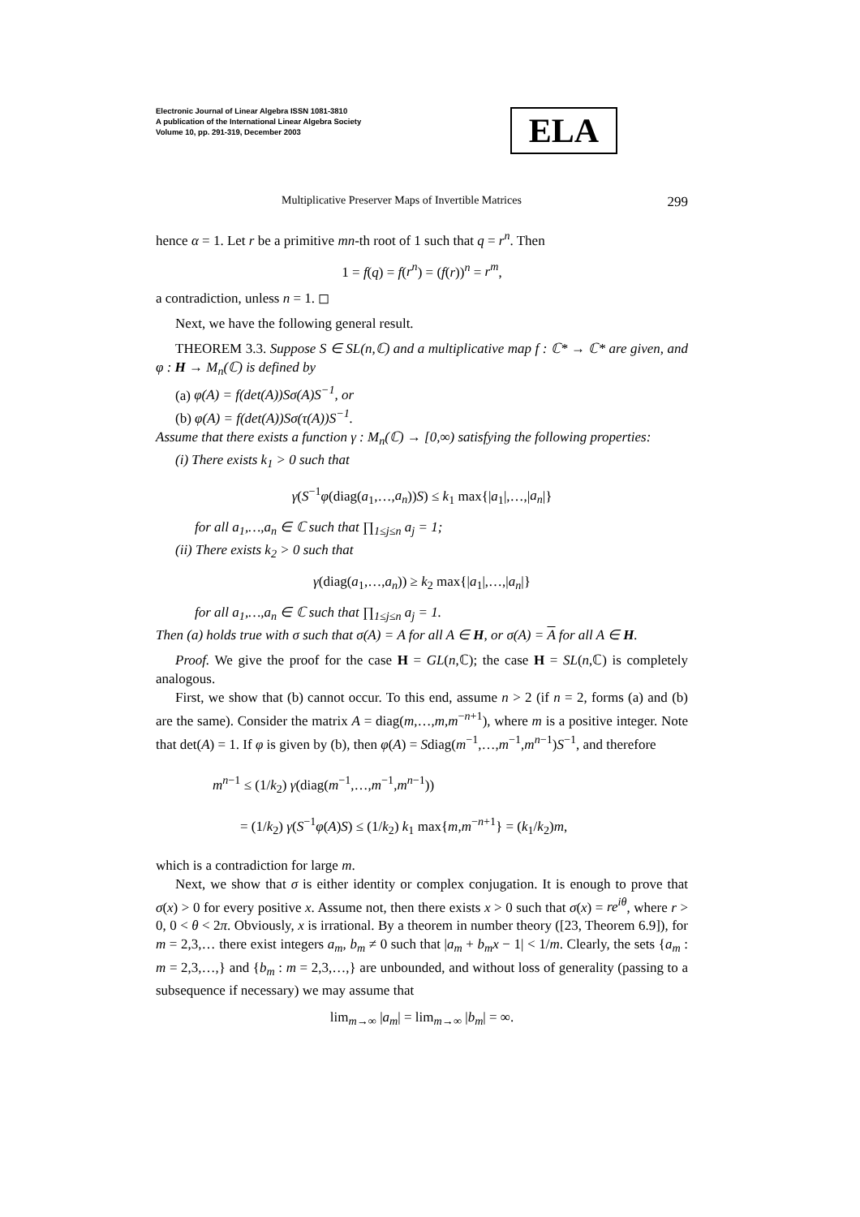Electronic Journal of Linear Algebra ISSN 1081-3810
A publication of the International Linear Algebra Society
Volume 10, pp. 291-319, December 2003
ELA
Multiplicative Preserver Maps of Invertible Matrices 299
hence α = 1. Let r be a primitive mn-th root of 1 such that q = r<sup>n</sup>. Then
1 = f(q) = f(r<sup>n</sup>) = (f(r))<sup>n</sup> = r<sup>m</sup>,
a contradiction, unless n = 1. ◻
Next, we have the following general result.
THEOREM 3.3. Suppose S ∈ SL(n,ℂ) and a multiplicative map f : ℂ* → ℂ* are given, and φ : H → M<sub>n</sub>(ℂ) is defined by
(a) φ(A) = f(det(A))Sσ(A)S<sup>−1</sup>, or
(b) φ(A) = f(det(A))Sσ(τ(A))S<sup>−1</sup>.
Assume that there exists a function γ : M<sub>n</sub>(ℂ) → [0,∞) satisfying the following properties:
(i) There exists k<sub>1</sub> > 0 such that
γ(S<sup>−1</sup>φ(diag(a<sub>1</sub>,…,a<sub>n</sub>))S) ≤ k<sub>1</sub> max{|a<sub>1</sub>|,…,|a<sub>n</sub>|}
for all a<sub>1</sub>,…,a<sub>n</sub> ∈ ℂ such that ∏<sub>1≤j≤n</sub> a<sub>j</sub> = 1;
(ii) There exists k<sub>2</sub> > 0 such that
γ(diag(a<sub>1</sub>,…,a<sub>n</sub>)) ≥ k<sub>2</sub> max{|a<sub>1</sub>|,…,|a<sub>n</sub>|}
for all a<sub>1</sub>,…,a<sub>n</sub> ∈ ℂ such that ∏<sub>1≤j≤n</sub> a<sub>j</sub> = 1.
Then (a) holds true with σ such that σ(A) = A for all A ∈ H, or σ(A) = A for all A ∈ H.
Proof. We give the proof for the case H = GL(n,ℂ); the case H = SL(n,ℂ) is completely analogous.
First, we show that (b) cannot occur. To this end, assume n > 2 (if n = 2, forms (a) and (b) are the same). Consider the matrix A = diag(m,…,m,m<sup>−n+1</sup>), where m is a positive integer. Note that det(A) = 1. If φ is given by (b), then φ(A) = Sdiag(m<sup>−1</sup>,…,m<sup>−1</sup>,m<sup>n−1</sup>)S<sup>−1</sup>, and therefore
m<sup>n−1</sup> ≤ (1/k<sub>2</sub>) γ(diag(m<sup>−1</sup>,…,m<sup>−1</sup>,m<sup>n−1</sup>))
= (1/k<sub>2</sub>) γ(S<sup>−1</sup>φ(A)S) ≤ (1/k<sub>2</sub>) k<sub>1</sub> max{m,m<sup>−n+1</sup>} = (k<sub>1</sub>/k<sub>2</sub>)m,
which is a contradiction for large m.
Next, we show that σ is either identity or complex conjugation. It is enough to prove that σ(x) > 0 for every positive x. Assume not, then there exists x > 0 such that σ(x) = re<sup>iθ</sup>, where r > 0, 0 < θ < 2π. Obviously, x is irrational. By a theorem in number theory ([23, Theorem 6.9]), for m = 2,3,… there exist integers a<sub>m</sub>, b<sub>m</sub> ≠ 0 such that |a<sub>m</sub> + b<sub>m</sub>x − 1| < 1/m. Clearly, the sets {a<sub>m</sub> : m = 2,3,…,} and {b<sub>m</sub> : m = 2,3,…,} are unbounded, and without loss of generality (passing to a subsequence if necessary) we may assume that
lim<sub>m→∞</sub> |a<sub>m</sub>| = lim<sub>m→∞</sub> |b<sub>m</sub>| = ∞.